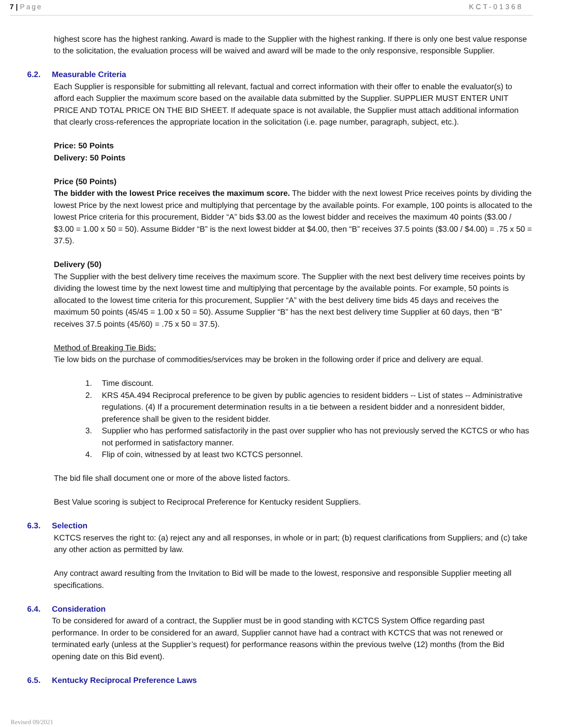7 | Page KCT-01368
highest score has the highest ranking. Award is made to the Supplier with the highest ranking. If there is only one best value response to the solicitation, the evaluation process will be waived and award will be made to the only responsive, responsible Supplier.
6.2. Measurable Criteria
Each Supplier is responsible for submitting all relevant, factual and correct information with their offer to enable the evaluator(s) to afford each Supplier the maximum score based on the available data submitted by the Supplier. SUPPLIER MUST ENTER UNIT PRICE AND TOTAL PRICE ON THE BID SHEET. If adequate space is not available, the Supplier must attach additional information that clearly cross-references the appropriate location in the solicitation (i.e. page number, paragraph, subject, etc.).
Price: 50 Points
Delivery: 50 Points
Price (50 Points)
The bidder with the lowest Price receives the maximum score. The bidder with the next lowest Price receives points by dividing the lowest Price by the next lowest price and multiplying that percentage by the available points. For example, 100 points is allocated to the lowest Price criteria for this procurement, Bidder “A” bids $3.00 as the lowest bidder and receives the maximum 40 points ($3.00 / $3.00 = 1.00 x 50 = 50). Assume Bidder “B” is the next lowest bidder at $4.00, then “B” receives 37.5 points ($3.00 / $4.00) = .75 x 50 = 37.5).
Delivery (50)
The Supplier with the best delivery time receives the maximum score. The Supplier with the next best delivery time receives points by dividing the lowest time by the next lowest time and multiplying that percentage by the available points. For example, 50 points is allocated to the lowest time criteria for this procurement, Supplier “A” with the best delivery time bids 45 days and receives the maximum 50 points (45/45 = 1.00 x 50 = 50). Assume Supplier “B” has the next best delivery time Supplier at 60 days, then “B” receives 37.5 points (45/60) = .75 x 50 = 37.5).
Method of Breaking Tie Bids:
Tie low bids on the purchase of commodities/services may be broken in the following order if price and delivery are equal.
1. Time discount.
2. KRS 45A.494 Reciprocal preference to be given by public agencies to resident bidders -- List of states -- Administrative regulations. (4) If a procurement determination results in a tie between a resident bidder and a nonresident bidder, preference shall be given to the resident bidder.
3. Supplier who has performed satisfactorily in the past over supplier who has not previously served the KCTCS or who has not performed in satisfactory manner.
4. Flip of coin, witnessed by at least two KCTCS personnel.
The bid file shall document one or more of the above listed factors.
Best Value scoring is subject to Reciprocal Preference for Kentucky resident Suppliers.
6.3. Selection
KCTCS reserves the right to: (a) reject any and all responses, in whole or in part; (b) request clarifications from Suppliers; and (c) take any other action as permitted by law.
Any contract award resulting from the Invitation to Bid will be made to the lowest, responsive and responsible Supplier meeting all specifications.
6.4. Consideration
To be considered for award of a contract, the Supplier must be in good standing with KCTCS System Office regarding past performance. In order to be considered for an award, Supplier cannot have had a contract with KCTCS that was not renewed or terminated early (unless at the Supplier’s request) for performance reasons within the previous twelve (12) months (from the Bid opening date on this Bid event).
6.5. Kentucky Reciprocal Preference Laws
Revised 09/2021